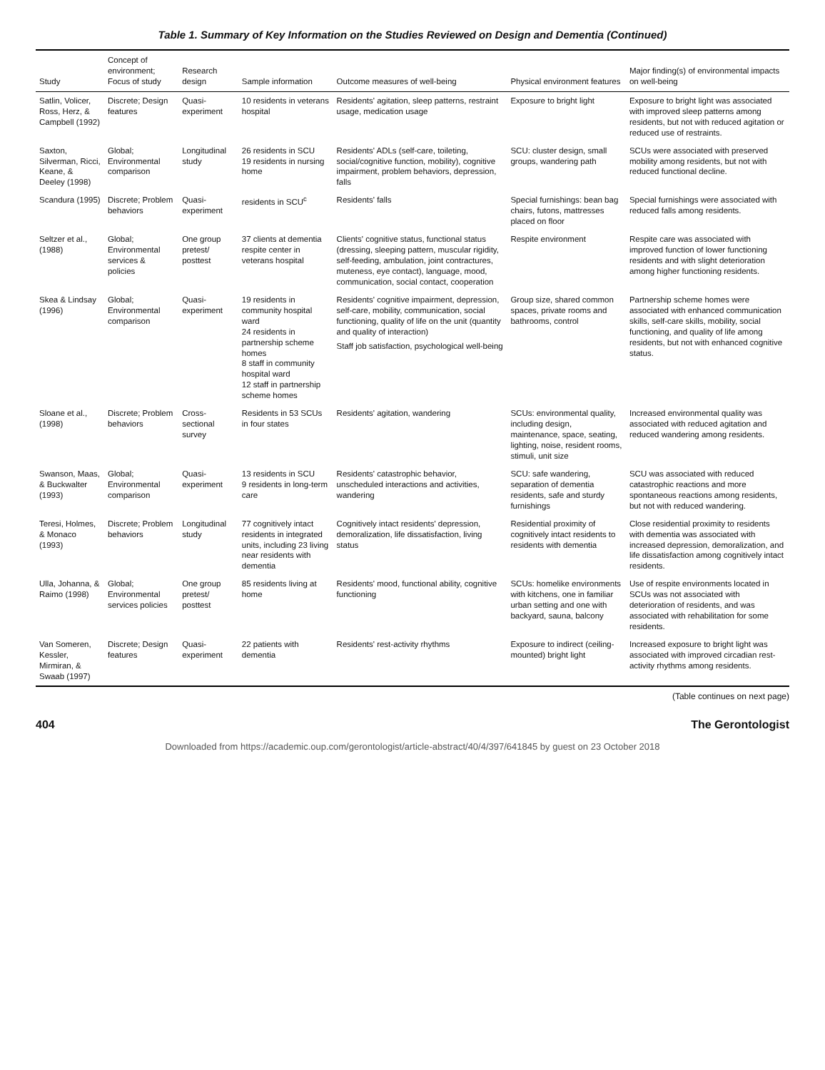Table 1. Summary of Key Information on the Studies Reviewed on Design and Dementia (Continued)
| Study | Concept of environment; Focus of study | Research design | Sample information | Outcome measures of well-being | Physical environment features | Major finding(s) of environmental impacts on well-being |
| --- | --- | --- | --- | --- | --- | --- |
| Satlin, Volicer, Ross, Herz, & Campbell (1992) | Discrete; Design features | Quasi-experiment | 10 residents in veterans hospital | Residents' agitation, sleep patterns, restraint usage, medication usage | Exposure to bright light | Exposure to bright light was associated with improved sleep patterns among residents, but not with reduced agitation or reduced use of restraints. |
| Saxton, Silverman, Ricci, Keane, & Deeley (1998) | Global; Environmental comparison | Longitudinal study | 26 residents in SCU 19 residents in nursing home | Residents' ADLs (self-care, toileting, social/cognitive function, mobility), cognitive impairment, problem behaviors, depression, falls | SCU: cluster design, small groups, wandering path | SCUs were associated with preserved mobility among residents, but not with reduced functional decline. |
| Scandura (1995) | Discrete; Problem behaviors | Quasi-experiment | residents in SCU<sup>c</sup> | Residents' falls | Special furnishings: bean bag chairs, futons, mattresses placed on floor | Special furnishings were associated with reduced falls among residents. |
| Seltzer et al., (1988) | Global; Environmental services & policies | One group pretest/ posttest | 37 clients at dementia respite center in veterans hospital | Clients' cognitive status, functional status (dressing, sleeping pattern, muscular rigidity, self-feeding, ambulation, joint contractures, muteness, eye contact), language, mood, communication, social contact, cooperation | Respite environment | Respite care was associated with improved function of lower functioning residents and with slight deterioration among higher functioning residents. |
| Skea & Lindsay (1996) | Global; Environmental comparison | Quasi-experiment | 19 residents in community hospital ward 24 residents in partnership scheme homes 8 staff in community hospital ward 12 staff in partnership scheme homes | Residents' cognitive impairment, depression, self-care, mobility, communication, social functioning, quality of life on the unit (quantity and quality of interaction) Staff job satisfaction, psychological well-being | Group size, shared common spaces, private rooms and bathrooms, control | Partnership scheme homes were associated with enhanced communication skills, self-care skills, mobility, social functioning, and quality of life among residents, but not with enhanced cognitive status. |
| Sloane et al., (1998) | Discrete; Problem behaviors | Cross-sectional survey | Residents in 53 SCUs in four states | Residents' agitation, wandering | SCUs: environmental quality, including design, maintenance, space, seating, lighting, noise, resident rooms, stimuli, unit size | Increased environmental quality was associated with reduced agitation and reduced wandering among residents. |
| Swanson, Maas, & Buckwalter (1993) | Global; Environmental comparison | Quasi-experiment | 13 residents in SCU 9 residents in long-term care | Residents' catastrophic behavior, unscheduled interactions and activities, wandering | SCU: safe wandering, separation of dementia residents, safe and sturdy furnishings | SCU was associated with reduced catastrophic reactions and more spontaneous reactions among residents, but not with reduced wandering. |
| Teresi, Holmes, & Monaco (1993) | Discrete; Problem behaviors | Longitudinal study | 77 cognitively intact residents in integrated units, including 23 living near residents with dementia | Cognitively intact residents' depression, demoralization, life dissatisfaction, living status | Residential proximity of cognitively intact residents to residents with dementia | Close residential proximity to residents with dementia was associated with increased depression, demoralization, and life dissatisfaction among cognitively intact residents. |
| Ulla, Johanna, & Raimo (1998) | Global; Environmental services policies | One group pretest/ posttest | 85 residents living at home | Residents' mood, functional ability, cognitive functioning | SCUs: homelike environments with kitchens, one in familiar urban setting and one with backyard, sauna, balcony | Use of respite environments located in SCUs was not associated with deterioration of residents, and was associated with rehabilitation for some residents. |
| Van Someren, Kessler, Mirmiran, & Swaab (1997) | Discrete; Design features | Quasi-experiment | 22 patients with dementia | Residents' rest-activity rhythms | Exposure to indirect (ceiling-mounted) bright light | Increased exposure to bright light was associated with improved circadian rest-activity rhythms among residents. |
(Table continues on next page)
404 The Gerontologist
Downloaded from https://academic.oup.com/gerontologist/article-abstract/40/4/397/641845 by guest on 23 October 2018